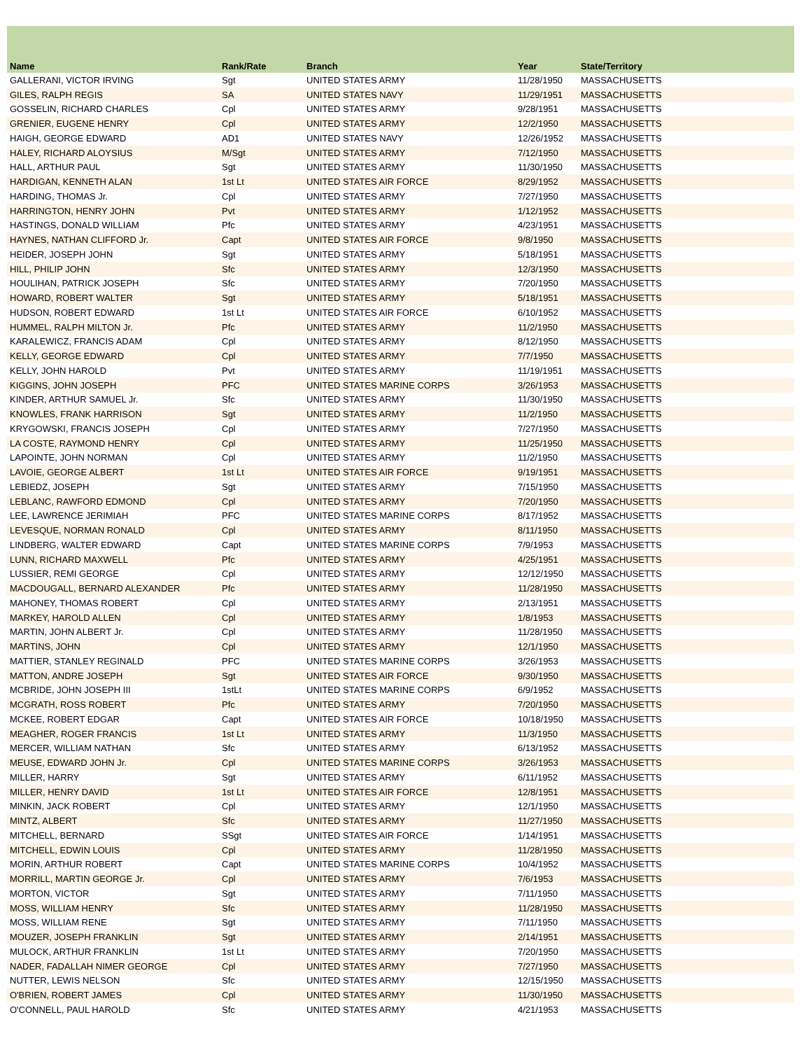| Name | Rank/Rate | Branch | Year | State/Territory |
| --- | --- | --- | --- | --- |
| GALLERANI, VICTOR IRVING | Sgt | UNITED STATES ARMY | 11/28/1950 | MASSACHUSETTS |
| GILES, RALPH REGIS | SA | UNITED STATES NAVY | 11/29/1951 | MASSACHUSETTS |
| GOSSELIN, RICHARD CHARLES | Cpl | UNITED STATES ARMY | 9/28/1951 | MASSACHUSETTS |
| GRENIER, EUGENE HENRY | Cpl | UNITED STATES ARMY | 12/2/1950 | MASSACHUSETTS |
| HAIGH, GEORGE EDWARD | AD1 | UNITED STATES NAVY | 12/26/1952 | MASSACHUSETTS |
| HALEY, RICHARD ALOYSIUS | M/Sgt | UNITED STATES ARMY | 7/12/1950 | MASSACHUSETTS |
| HALL, ARTHUR PAUL | Sgt | UNITED STATES ARMY | 11/30/1950 | MASSACHUSETTS |
| HARDIGAN, KENNETH ALAN | 1st Lt | UNITED STATES AIR FORCE | 8/29/1952 | MASSACHUSETTS |
| HARDING, THOMAS Jr. | Cpl | UNITED STATES ARMY | 7/27/1950 | MASSACHUSETTS |
| HARRINGTON, HENRY JOHN | Pvt | UNITED STATES ARMY | 1/12/1952 | MASSACHUSETTS |
| HASTINGS, DONALD WILLIAM | Pfc | UNITED STATES ARMY | 4/23/1951 | MASSACHUSETTS |
| HAYNES, NATHAN CLIFFORD Jr. | Capt | UNITED STATES AIR FORCE | 9/8/1950 | MASSACHUSETTS |
| HEIDER, JOSEPH JOHN | Sgt | UNITED STATES ARMY | 5/18/1951 | MASSACHUSETTS |
| HILL, PHILIP JOHN | Sfc | UNITED STATES ARMY | 12/3/1950 | MASSACHUSETTS |
| HOULIHAN, PATRICK JOSEPH | Sfc | UNITED STATES ARMY | 7/20/1950 | MASSACHUSETTS |
| HOWARD, ROBERT WALTER | Sgt | UNITED STATES ARMY | 5/18/1951 | MASSACHUSETTS |
| HUDSON, ROBERT EDWARD | 1st Lt | UNITED STATES AIR FORCE | 6/10/1952 | MASSACHUSETTS |
| HUMMEL, RALPH MILTON Jr. | Pfc | UNITED STATES ARMY | 11/2/1950 | MASSACHUSETTS |
| KARALEWICZ, FRANCIS ADAM | Cpl | UNITED STATES ARMY | 8/12/1950 | MASSACHUSETTS |
| KELLY, GEORGE EDWARD | Cpl | UNITED STATES ARMY | 7/7/1950 | MASSACHUSETTS |
| KELLY, JOHN HAROLD | Pvt | UNITED STATES ARMY | 11/19/1951 | MASSACHUSETTS |
| KIGGINS, JOHN JOSEPH | PFC | UNITED STATES MARINE CORPS | 3/26/1953 | MASSACHUSETTS |
| KINDER, ARTHUR SAMUEL Jr. | Sfc | UNITED STATES ARMY | 11/30/1950 | MASSACHUSETTS |
| KNOWLES, FRANK HARRISON | Sgt | UNITED STATES ARMY | 11/2/1950 | MASSACHUSETTS |
| KRYGOWSKI, FRANCIS JOSEPH | Cpl | UNITED STATES ARMY | 7/27/1950 | MASSACHUSETTS |
| LA COSTE, RAYMOND HENRY | Cpl | UNITED STATES ARMY | 11/25/1950 | MASSACHUSETTS |
| LAPOINTE, JOHN NORMAN | Cpl | UNITED STATES ARMY | 11/2/1950 | MASSACHUSETTS |
| LAVOIE, GEORGE ALBERT | 1st Lt | UNITED STATES AIR FORCE | 9/19/1951 | MASSACHUSETTS |
| LEBIEDZ, JOSEPH | Sgt | UNITED STATES ARMY | 7/15/1950 | MASSACHUSETTS |
| LEBLANC, RAWFORD EDMOND | Cpl | UNITED STATES ARMY | 7/20/1950 | MASSACHUSETTS |
| LEE, LAWRENCE JERIMIAH | PFC | UNITED STATES MARINE CORPS | 8/17/1952 | MASSACHUSETTS |
| LEVESQUE, NORMAN RONALD | Cpl | UNITED STATES ARMY | 8/11/1950 | MASSACHUSETTS |
| LINDBERG, WALTER EDWARD | Capt | UNITED STATES MARINE CORPS | 7/9/1953 | MASSACHUSETTS |
| LUNN, RICHARD MAXWELL | Pfc | UNITED STATES ARMY | 4/25/1951 | MASSACHUSETTS |
| LUSSIER, REMI GEORGE | Cpl | UNITED STATES ARMY | 12/12/1950 | MASSACHUSETTS |
| MACDOUGALL, BERNARD ALEXANDER | Pfc | UNITED STATES ARMY | 11/28/1950 | MASSACHUSETTS |
| MAHONEY, THOMAS ROBERT | Cpl | UNITED STATES ARMY | 2/13/1951 | MASSACHUSETTS |
| MARKEY, HAROLD ALLEN | Cpl | UNITED STATES ARMY | 1/8/1953 | MASSACHUSETTS |
| MARTIN, JOHN ALBERT Jr. | Cpl | UNITED STATES ARMY | 11/28/1950 | MASSACHUSETTS |
| MARTINS, JOHN | Cpl | UNITED STATES ARMY | 12/1/1950 | MASSACHUSETTS |
| MATTIER, STANLEY REGINALD | PFC | UNITED STATES MARINE CORPS | 3/26/1953 | MASSACHUSETTS |
| MATTON, ANDRE JOSEPH | Sgt | UNITED STATES AIR FORCE | 9/30/1950 | MASSACHUSETTS |
| MCBRIDE, JOHN JOSEPH III | 1stLt | UNITED STATES MARINE CORPS | 6/9/1952 | MASSACHUSETTS |
| MCGRATH, ROSS ROBERT | Pfc | UNITED STATES ARMY | 7/20/1950 | MASSACHUSETTS |
| MCKEE, ROBERT EDGAR | Capt | UNITED STATES AIR FORCE | 10/18/1950 | MASSACHUSETTS |
| MEAGHER, ROGER FRANCIS | 1st Lt | UNITED STATES ARMY | 11/3/1950 | MASSACHUSETTS |
| MERCER, WILLIAM NATHAN | Sfc | UNITED STATES ARMY | 6/13/1952 | MASSACHUSETTS |
| MEUSE, EDWARD JOHN Jr. | Cpl | UNITED STATES MARINE CORPS | 3/26/1953 | MASSACHUSETTS |
| MILLER, HARRY | Sgt | UNITED STATES ARMY | 6/11/1952 | MASSACHUSETTS |
| MILLER, HENRY DAVID | 1st Lt | UNITED STATES AIR FORCE | 12/8/1951 | MASSACHUSETTS |
| MINKIN, JACK ROBERT | Cpl | UNITED STATES ARMY | 12/1/1950 | MASSACHUSETTS |
| MINTZ, ALBERT | Sfc | UNITED STATES ARMY | 11/27/1950 | MASSACHUSETTS |
| MITCHELL, BERNARD | SSgt | UNITED STATES AIR FORCE | 1/14/1951 | MASSACHUSETTS |
| MITCHELL, EDWIN LOUIS | Cpl | UNITED STATES ARMY | 11/28/1950 | MASSACHUSETTS |
| MORIN, ARTHUR ROBERT | Capt | UNITED STATES MARINE CORPS | 10/4/1952 | MASSACHUSETTS |
| MORRILL, MARTIN GEORGE Jr. | Cpl | UNITED STATES ARMY | 7/6/1953 | MASSACHUSETTS |
| MORTON, VICTOR | Sgt | UNITED STATES ARMY | 7/11/1950 | MASSACHUSETTS |
| MOSS, WILLIAM HENRY | Sfc | UNITED STATES ARMY | 11/28/1950 | MASSACHUSETTS |
| MOSS, WILLIAM RENE | Sgt | UNITED STATES ARMY | 7/11/1950 | MASSACHUSETTS |
| MOUZER, JOSEPH FRANKLIN | Sgt | UNITED STATES ARMY | 2/14/1951 | MASSACHUSETTS |
| MULOCK, ARTHUR FRANKLIN | 1st Lt | UNITED STATES ARMY | 7/20/1950 | MASSACHUSETTS |
| NADER, FADALLAH NIMER GEORGE | Cpl | UNITED STATES ARMY | 7/27/1950 | MASSACHUSETTS |
| NUTTER, LEWIS NELSON | Sfc | UNITED STATES ARMY | 12/15/1950 | MASSACHUSETTS |
| O'BRIEN, ROBERT JAMES | Cpl | UNITED STATES ARMY | 11/30/1950 | MASSACHUSETTS |
| O'CONNELL, PAUL HAROLD | Sfc | UNITED STATES ARMY | 4/21/1953 | MASSACHUSETTS |